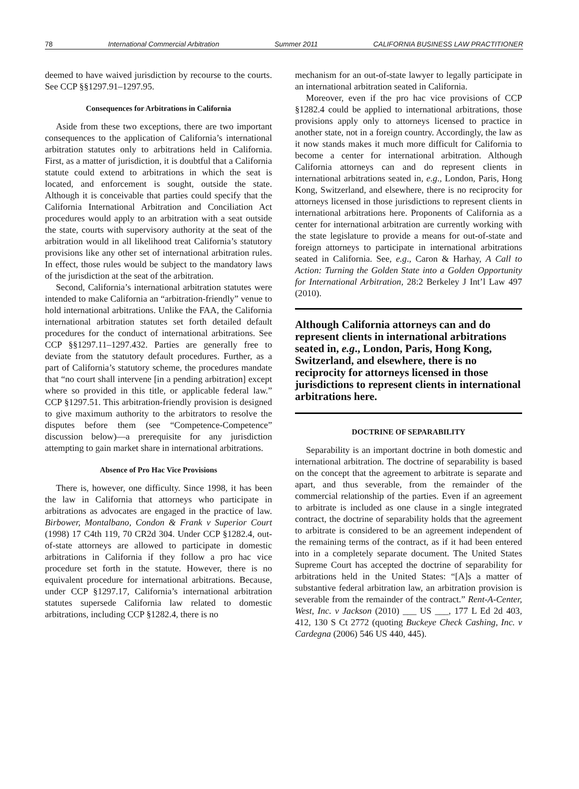78 International Commercial Arbitration Summer 2011 CALIFORNIA BUSINESS LAW PRACTITIONER
deemed to have waived jurisdiction by recourse to the courts. See CCP §§1297.91–1297.95.
Consequences for Arbitrations in California
Aside from these two exceptions, there are two important consequences to the application of California’s international arbitration statutes only to arbitrations held in California. First, as a matter of jurisdiction, it is doubtful that a California statute could extend to arbitrations in which the seat is located, and enforcement is sought, outside the state. Although it is conceivable that parties could specify that the California International Arbitration and Conciliation Act procedures would apply to an arbitration with a seat outside the state, courts with supervisory authority at the seat of the arbitration would in all likelihood treat California’s statutory provisions like any other set of international arbitration rules. In effect, those rules would be subject to the mandatory laws of the jurisdiction at the seat of the arbitration.
Second, California’s international arbitration statutes were intended to make California an “arbitration-friendly” venue to hold international arbitrations. Unlike the FAA, the California international arbitration statutes set forth detailed default procedures for the conduct of international arbitrations. See CCP §§1297.11–1297.432. Parties are generally free to deviate from the statutory default procedures. Further, as a part of California’s statutory scheme, the procedures mandate that “no court shall intervene [in a pending arbitration] except where so provided in this title, or applicable federal law.” CCP §1297.51. This arbitration-friendly provision is designed to give maximum authority to the arbitrators to resolve the disputes before them (see “Competence-Competence” discussion below)—a prerequisite for any jurisdiction attempting to gain market share in international arbitrations.
Absence of Pro Hac Vice Provisions
There is, however, one difficulty. Since 1998, it has been the law in California that attorneys who participate in arbitrations as advocates are engaged in the practice of law. Birbower, Montalbano, Condon & Frank v Superior Court (1998) 17 C4th 119, 70 CR2d 304. Under CCP §1282.4, out-of-state attorneys are allowed to participate in domestic arbitrations in California if they follow a pro hac vice procedure set forth in the statute. However, there is no equivalent procedure for international arbitrations. Because, under CCP §1297.17, California’s international arbitration statutes supersede California law related to domestic arbitrations, including CCP §1282.4, there is no
mechanism for an out-of-state lawyer to legally participate in an international arbitration seated in California.
Moreover, even if the pro hac vice provisions of CCP §1282.4 could be applied to international arbitrations, those provisions apply only to attorneys licensed to practice in another state, not in a foreign country. Accordingly, the law as it now stands makes it much more difficult for California to become a center for international arbitration. Although California attorneys can and do represent clients in international arbitrations seated in, e.g., London, Paris, Hong Kong, Switzerland, and elsewhere, there is no reciprocity for attorneys licensed in those jurisdictions to represent clients in international arbitrations here. Proponents of California as a center for international arbitration are currently working with the state legislature to provide a means for out-of-state and foreign attorneys to participate in international arbitrations seated in California. See, e.g., Caron & Harhay, A Call to Action: Turning the Golden State into a Golden Opportunity for International Arbitration, 28:2 Berkeley J Int’l Law 497 (2010).
Although California attorneys can and do represent clients in international arbitrations seated in, e.g., London, Paris, Hong Kong, Switzerland, and elsewhere, there is no reciprocity for attorneys licensed in those jurisdictions to represent clients in international arbitrations here.
DOCTRINE OF SEPARABILITY
Separability is an important doctrine in both domestic and international arbitration. The doctrine of separability is based on the concept that the agreement to arbitrate is separate and apart, and thus severable, from the remainder of the commercial relationship of the parties. Even if an agreement to arbitrate is included as one clause in a single integrated contract, the doctrine of separability holds that the agreement to arbitrate is considered to be an agreement independent of the remaining terms of the contract, as if it had been entered into in a completely separate document. The United States Supreme Court has accepted the doctrine of separability for arbitrations held in the United States: “[A]s a matter of substantive federal arbitration law, an arbitration provision is severable from the remainder of the contract.” Rent-A-Center, West, Inc. v Jackson (2010) ___ US ___, 177 L Ed 2d 403, 412, 130 S Ct 2772 (quoting Buckeye Check Cashing, Inc. v Cardegna (2006) 546 US 440, 445).